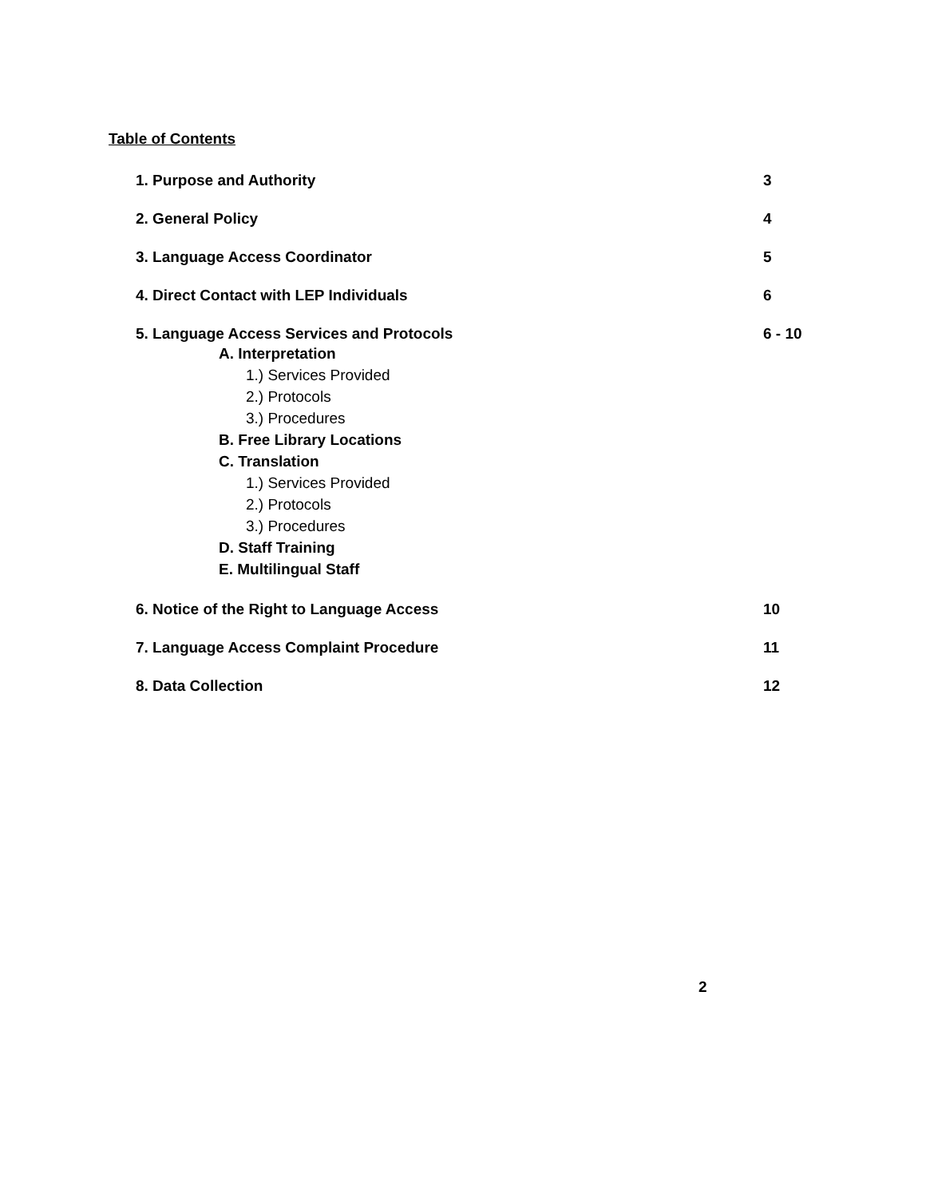Table of Contents
1. Purpose and Authority 3
2. General Policy 4
3. Language Access Coordinator 5
4. Direct Contact with LEP Individuals 6
5. Language Access Services and Protocols 6 - 10
A. Interpretation
1.) Services Provided
2.) Protocols
3.) Procedures
B. Free Library Locations
C. Translation
1.) Services Provided
2.) Protocols
3.) Procedures
D. Staff Training
E. Multilingual Staff
6. Notice of the Right to Language Access 10
7. Language Access Complaint Procedure 11
8. Data Collection 12
2